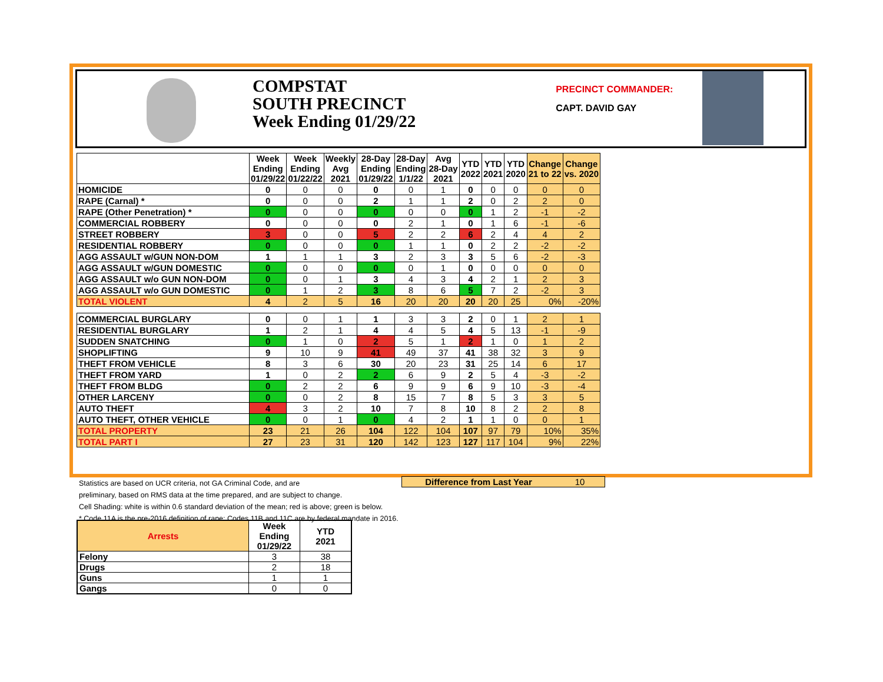COMPSTAT
SOUTH PRECINCT
Week Ending 01/29/22
PRECINCT COMMANDER:
CAPT. DAVID GAY
| | Week Ending 01/29/22 | Week Ending 01/22/22 | Weekly Avg 2021 | 28-Day Ending 01/29/22 | 28-Day Ending 1/1/22 | Avg 28-Day 2021 | YTD 2022 | YTD 2021 | YTD 2020 | Change 21 to 22 | Change vs. 2020 |
| --- | --- | --- | --- | --- | --- | --- | --- | --- | --- | --- | --- |
| HOMICIDE | 0 | 0 | 0 | 0 | 0 | 1 | 0 | 0 | 0 | 0 | 0 |
| RAPE (Carnal) * | 0 | 0 | 0 | 2 | 1 | 1 | 2 | 0 | 2 | 2 | 0 |
| RAPE (Other Penetration) * | 0 | 0 | 0 | 0 | 0 | 0 | 0 | 1 | 2 | -1 | -2 |
| COMMERCIAL ROBBERY | 0 | 0 | 0 | 0 | 2 | 1 | 0 | 1 | 6 | -1 | -6 |
| STREET ROBBERY | 3 | 0 | 0 | 5 | 2 | 2 | 6 | 2 | 4 | 4 | 2 |
| RESIDENTIAL ROBBERY | 0 | 0 | 0 | 0 | 1 | 1 | 0 | 2 | 2 | -2 | -2 |
| AGG ASSAULT w/GUN NON-DOM | 1 | 1 | 1 | 3 | 2 | 3 | 3 | 5 | 6 | -2 | -3 |
| AGG ASSAULT w/GUN DOMESTIC | 0 | 0 | 0 | 0 | 0 | 1 | 0 | 0 | 0 | 0 | 0 |
| AGG ASSAULT w/o GUN NON-DOM | 0 | 0 | 1 | 3 | 4 | 3 | 4 | 2 | 1 | 2 | 3 |
| AGG ASSAULT w/o GUN DOMESTIC | 0 | 1 | 2 | 3 | 8 | 6 | 5 | 7 | 2 | -2 | 3 |
| TOTAL VIOLENT | 4 | 2 | 5 | 16 | 20 | 20 | 20 | 20 | 25 | 0% | -20% |
| COMMERCIAL BURGLARY | 0 | 0 | 1 | 1 | 3 | 3 | 2 | 0 | 1 | 2 | 1 |
| RESIDENTIAL BURGLARY | 1 | 2 | 1 | 4 | 4 | 5 | 4 | 5 | 13 | -1 | -9 |
| SUDDEN SNATCHING | 0 | 1 | 0 | 2 | 5 | 1 | 2 | 1 | 0 | 1 | 2 |
| SHOPLIFTING | 9 | 10 | 9 | 41 | 49 | 37 | 41 | 38 | 32 | 3 | 9 |
| THEFT FROM VEHICLE | 8 | 3 | 6 | 30 | 20 | 23 | 31 | 25 | 14 | 6 | 17 |
| THEFT FROM YARD | 1 | 0 | 2 | 2 | 6 | 9 | 2 | 5 | 4 | -3 | -2 |
| THEFT FROM BLDG | 0 | 2 | 2 | 6 | 9 | 9 | 6 | 9 | 10 | -3 | -4 |
| OTHER LARCENY | 0 | 0 | 2 | 8 | 15 | 7 | 8 | 5 | 3 | 3 | 5 |
| AUTO THEFT | 4 | 3 | 2 | 10 | 7 | 8 | 10 | 8 | 2 | 2 | 8 |
| AUTO THEFT, OTHER VEHICLE | 0 | 0 | 1 | 0 | 4 | 2 | 1 | 1 | 0 | 0 | 1 |
| TOTAL PROPERTY | 23 | 21 | 26 | 104 | 122 | 104 | 107 | 97 | 79 | 10% | 35% |
| TOTAL PART I | 27 | 23 | 31 | 120 | 142 | 123 | 127 | 117 | 104 | 9% | 22% |
Difference from Last Year 10
Statistics are based on UCR criteria, not GA Criminal Code, and are
preliminary, based on RMS data at the time prepared, and are subject to change.
Cell Shading: white is within 0.6 standard deviation of the mean; red is above; green is below.
* Code 11A is the pre-2016 definition of rape; Codes 11B and 11C are by federal mandate in 2016.
| Arrests | Week Ending 01/29/22 | YTD 2021 |
| --- | --- | --- |
| Felony | 3 | 38 |
| Drugs | 2 | 18 |
| Guns | 1 | 1 |
| Gangs | 0 | 0 |